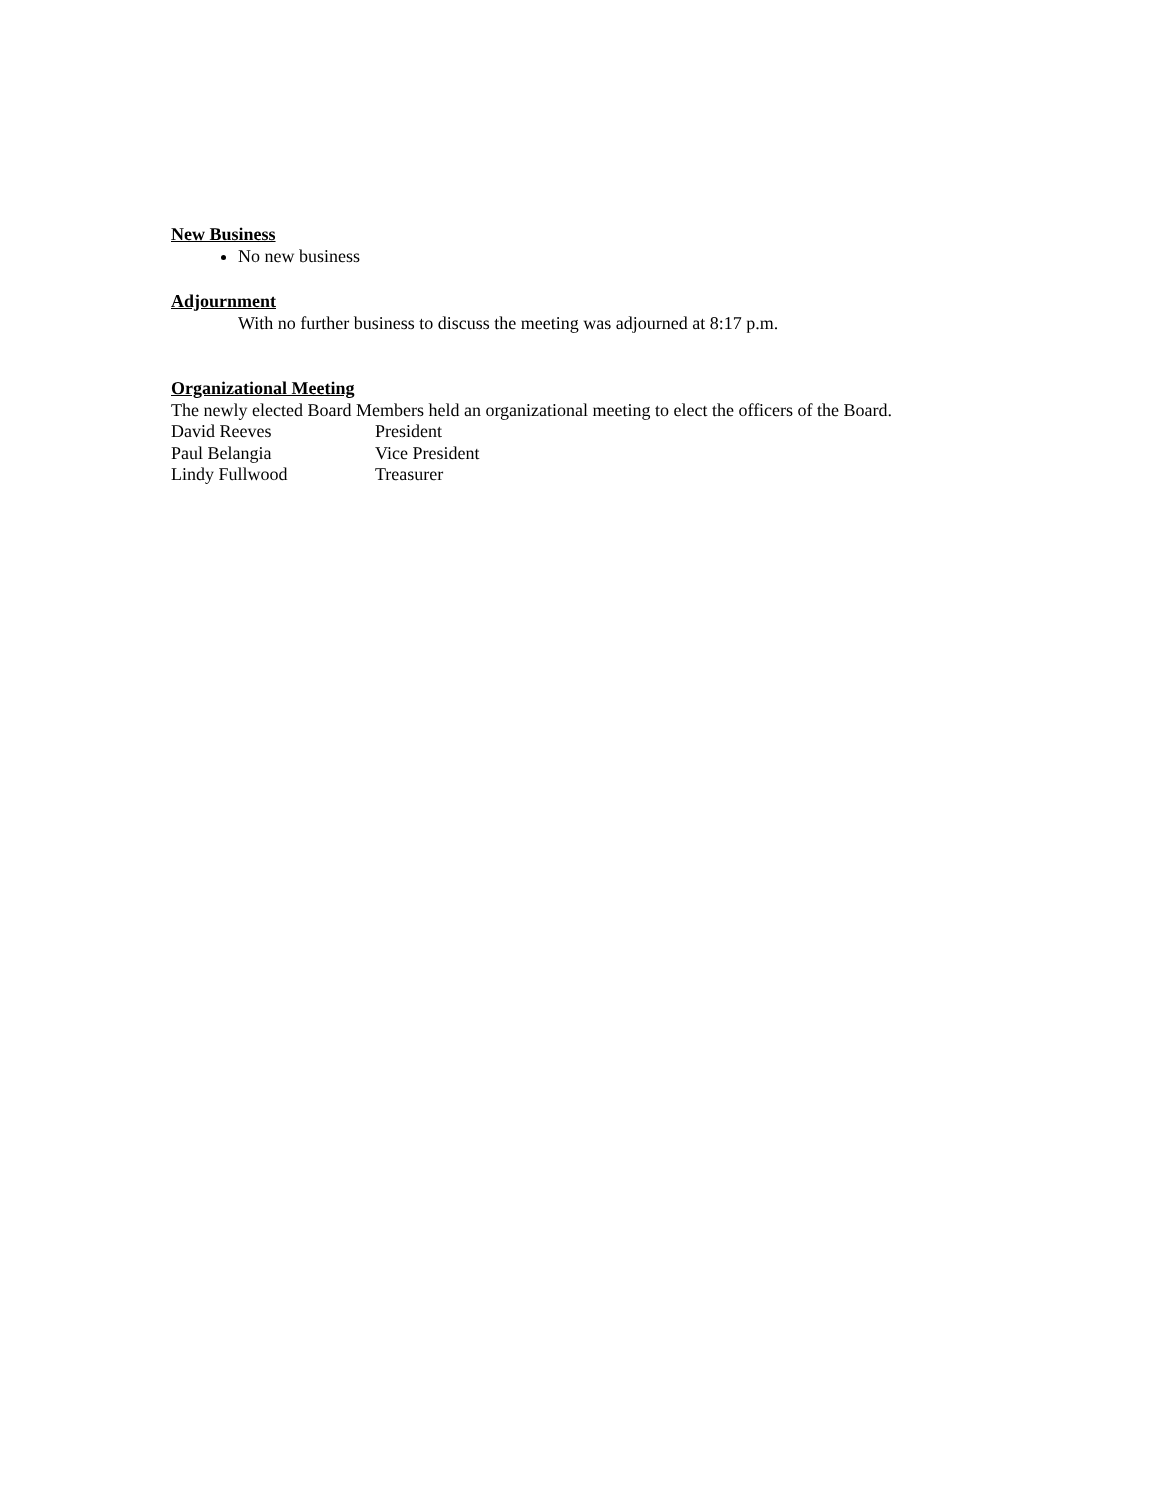New Business
No new business
Adjournment
With no further business to discuss the meeting was adjourned at 8:17 p.m.
Organizational Meeting
The newly elected Board Members held an organizational meeting to elect the officers of the Board.
David Reeves President
Paul Belangia Vice President
Lindy Fullwood Treasurer